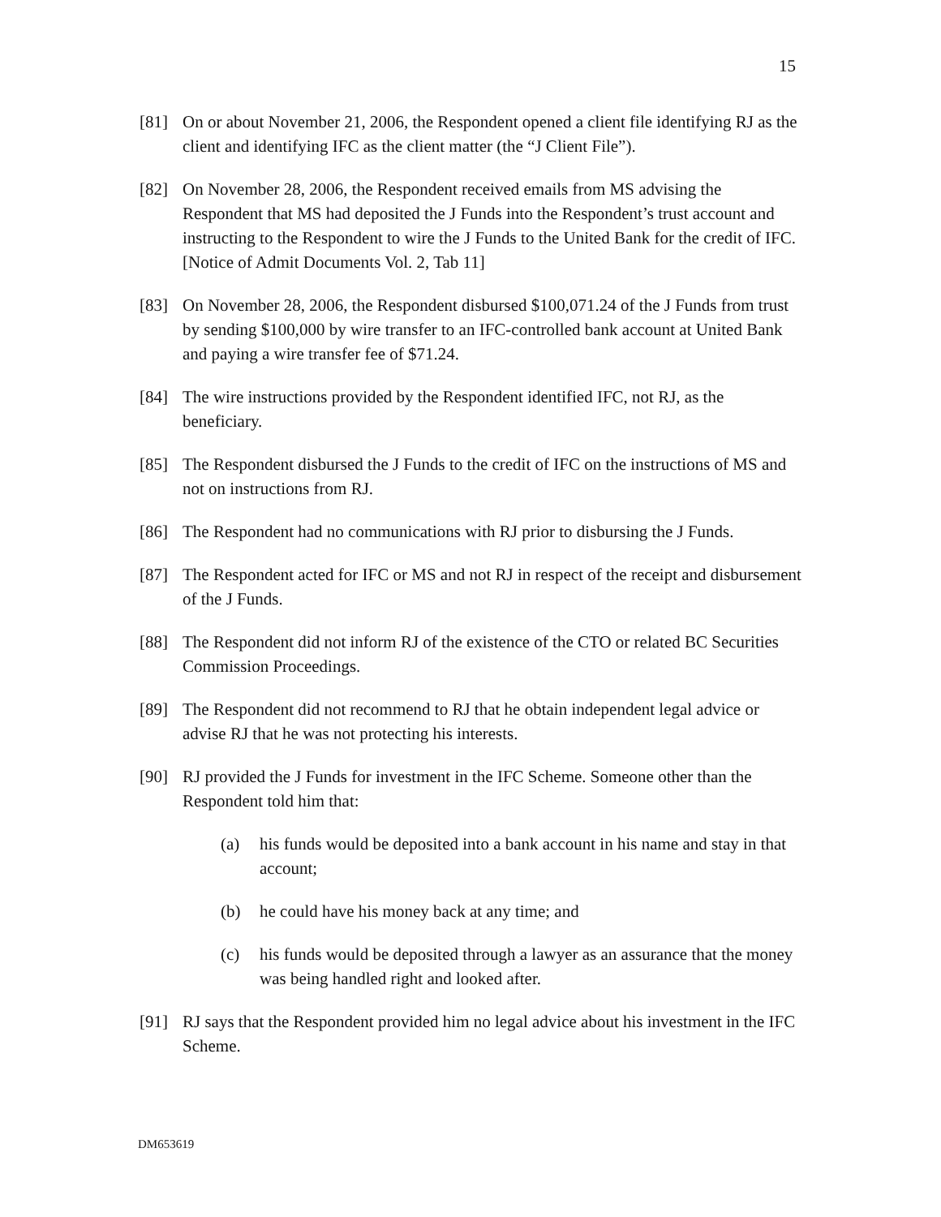15
[81] On or about November 21, 2006, the Respondent opened a client file identifying RJ as the client and identifying IFC as the client matter (the “J Client File”).
[82] On November 28, 2006, the Respondent received emails from MS advising the Respondent that MS had deposited the J Funds into the Respondent’s trust account and instructing to the Respondent to wire the J Funds to the United Bank for the credit of IFC. [Notice of Admit Documents Vol. 2, Tab 11]
[83] On November 28, 2006, the Respondent disbursed $100,071.24 of the J Funds from trust by sending $100,000 by wire transfer to an IFC-controlled bank account at United Bank and paying a wire transfer fee of $71.24.
[84] The wire instructions provided by the Respondent identified IFC, not RJ, as the beneficiary.
[85] The Respondent disbursed the J Funds to the credit of IFC on the instructions of MS and not on instructions from RJ.
[86] The Respondent had no communications with RJ prior to disbursing the J Funds.
[87] The Respondent acted for IFC or MS and not RJ in respect of the receipt and disbursement of the J Funds.
[88] The Respondent did not inform RJ of the existence of the CTO or related BC Securities Commission Proceedings.
[89] The Respondent did not recommend to RJ that he obtain independent legal advice or advise RJ that he was not protecting his interests.
[90] RJ provided the J Funds for investment in the IFC Scheme. Someone other than the Respondent told him that:
(a) his funds would be deposited into a bank account in his name and stay in that account;
(b) he could have his money back at any time; and
(c) his funds would be deposited through a lawyer as an assurance that the money was being handled right and looked after.
[91] RJ says that the Respondent provided him no legal advice about his investment in the IFC Scheme.
DM653619